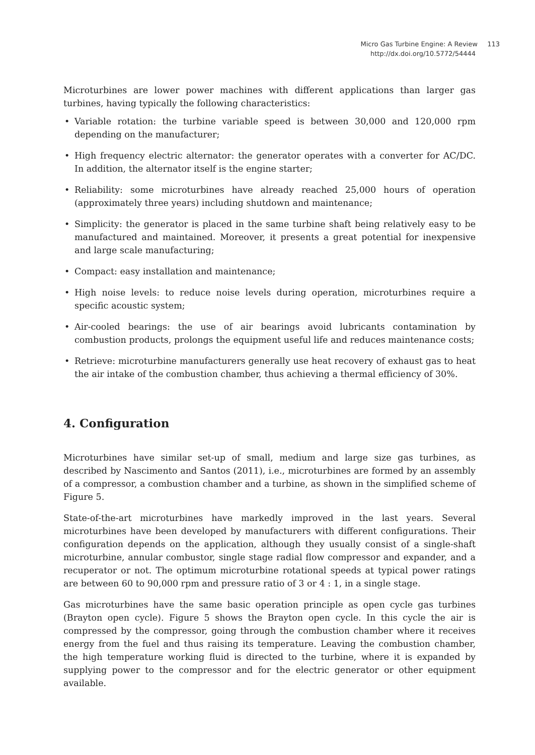Micro Gas Turbine Engine: A Review 113
http://dx.doi.org/10.5772/54444
Microturbines are lower power machines with different applications than larger gas turbines, having typically the following characteristics:
• Variable rotation: the turbine variable speed is between 30,000 and 120,000 rpm depending on the manufacturer;
• High frequency electric alternator: the generator operates with a converter for AC/DC. In addition, the alternator itself is the engine starter;
• Reliability: some microturbines have already reached 25,000 hours of operation (approximately three years) including shutdown and maintenance;
• Simplicity: the generator is placed in the same turbine shaft being relatively easy to be manufactured and maintained. Moreover, it presents a great potential for inexpensive and large scale manufacturing;
• Compact: easy installation and maintenance;
• High noise levels: to reduce noise levels during operation, microturbines require a specific acoustic system;
• Air-cooled bearings: the use of air bearings avoid lubricants contamination by combustion products, prolongs the equipment useful life and reduces maintenance costs;
• Retrieve: microturbine manufacturers generally use heat recovery of exhaust gas to heat the air intake of the combustion chamber, thus achieving a thermal efficiency of 30%.
4. Configuration
Microturbines have similar set-up of small, medium and large size gas turbines, as described by Nascimento and Santos (2011), i.e., microturbines are formed by an assembly of a compressor, a combustion chamber and a turbine, as shown in the simplified scheme of Figure 5.
State-of-the-art microturbines have markedly improved in the last years. Several microturbines have been developed by manufacturers with different configurations. Their configuration depends on the application, although they usually consist of a single-shaft microturbine, annular combustor, single stage radial flow compressor and expander, and a recuperator or not. The optimum microturbine rotational speeds at typical power ratings are between 60 to 90,000 rpm and pressure ratio of 3 or 4 : 1, in a single stage.
Gas microturbines have the same basic operation principle as open cycle gas turbines (Brayton open cycle). Figure 5 shows the Brayton open cycle. In this cycle the air is compressed by the compressor, going through the combustion chamber where it receives energy from the fuel and thus raising its temperature. Leaving the combustion chamber, the high temperature working fluid is directed to the turbine, where it is expanded by supplying power to the compressor and for the electric generator or other equipment available.